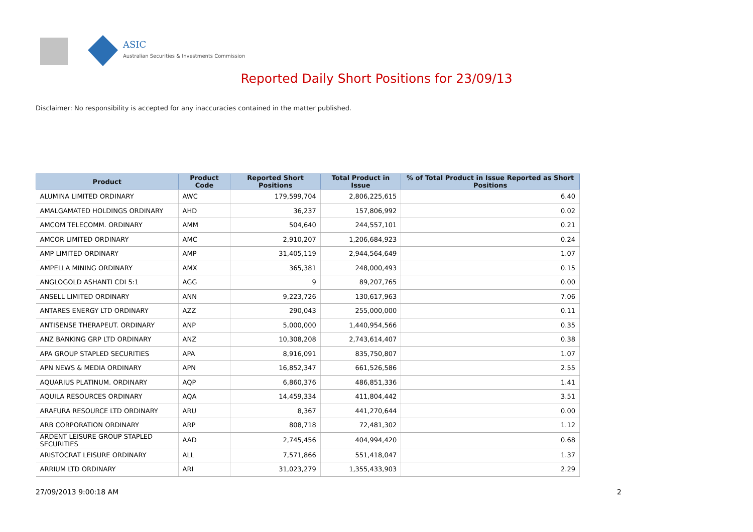ASIC
Australian Securities & Investments Commission
Reported Daily Short Positions for 23/09/13
Disclaimer: No responsibility is accepted for any inaccuracies contained in the matter published.
| Product | Product Code | Reported Short Positions | Total Product in Issue | % of Total Product in Issue Reported as Short Positions |
| --- | --- | --- | --- | --- |
| ALUMINA LIMITED ORDINARY | AWC | 179,599,704 | 2,806,225,615 | 6.40 |
| AMALGAMATED HOLDINGS ORDINARY | AHD | 36,237 | 157,806,992 | 0.02 |
| AMCOM TELECOMM. ORDINARY | AMM | 504,640 | 244,557,101 | 0.21 |
| AMCOR LIMITED ORDINARY | AMC | 2,910,207 | 1,206,684,923 | 0.24 |
| AMP LIMITED ORDINARY | AMP | 31,405,119 | 2,944,564,649 | 1.07 |
| AMPELLA MINING ORDINARY | AMX | 365,381 | 248,000,493 | 0.15 |
| ANGLOGOLD ASHANTI CDI 5:1 | AGG | 9 | 89,207,765 | 0.00 |
| ANSELL LIMITED ORDINARY | ANN | 9,223,726 | 130,617,963 | 7.06 |
| ANTARES ENERGY LTD ORDINARY | AZZ | 290,043 | 255,000,000 | 0.11 |
| ANTISENSE THERAPEUT. ORDINARY | ANP | 5,000,000 | 1,440,954,566 | 0.35 |
| ANZ BANKING GRP LTD ORDINARY | ANZ | 10,308,208 | 2,743,614,407 | 0.38 |
| APA GROUP STAPLED SECURITIES | APA | 8,916,091 | 835,750,807 | 1.07 |
| APN NEWS & MEDIA ORDINARY | APN | 16,852,347 | 661,526,586 | 2.55 |
| AQUARIUS PLATINUM. ORDINARY | AQP | 6,860,376 | 486,851,336 | 1.41 |
| AQUILA RESOURCES ORDINARY | AQA | 14,459,334 | 411,804,442 | 3.51 |
| ARAFURA RESOURCE LTD ORDINARY | ARU | 8,367 | 441,270,644 | 0.00 |
| ARB CORPORATION ORDINARY | ARP | 808,718 | 72,481,302 | 1.12 |
| ARDENT LEISURE GROUP STAPLED SECURITIES | AAD | 2,745,456 | 404,994,420 | 0.68 |
| ARISTOCRAT LEISURE ORDINARY | ALL | 7,571,866 | 551,418,047 | 1.37 |
| ARRIUM LTD ORDINARY | ARI | 31,023,279 | 1,355,433,903 | 2.29 |
27/09/2013 9:00:18 AM 2